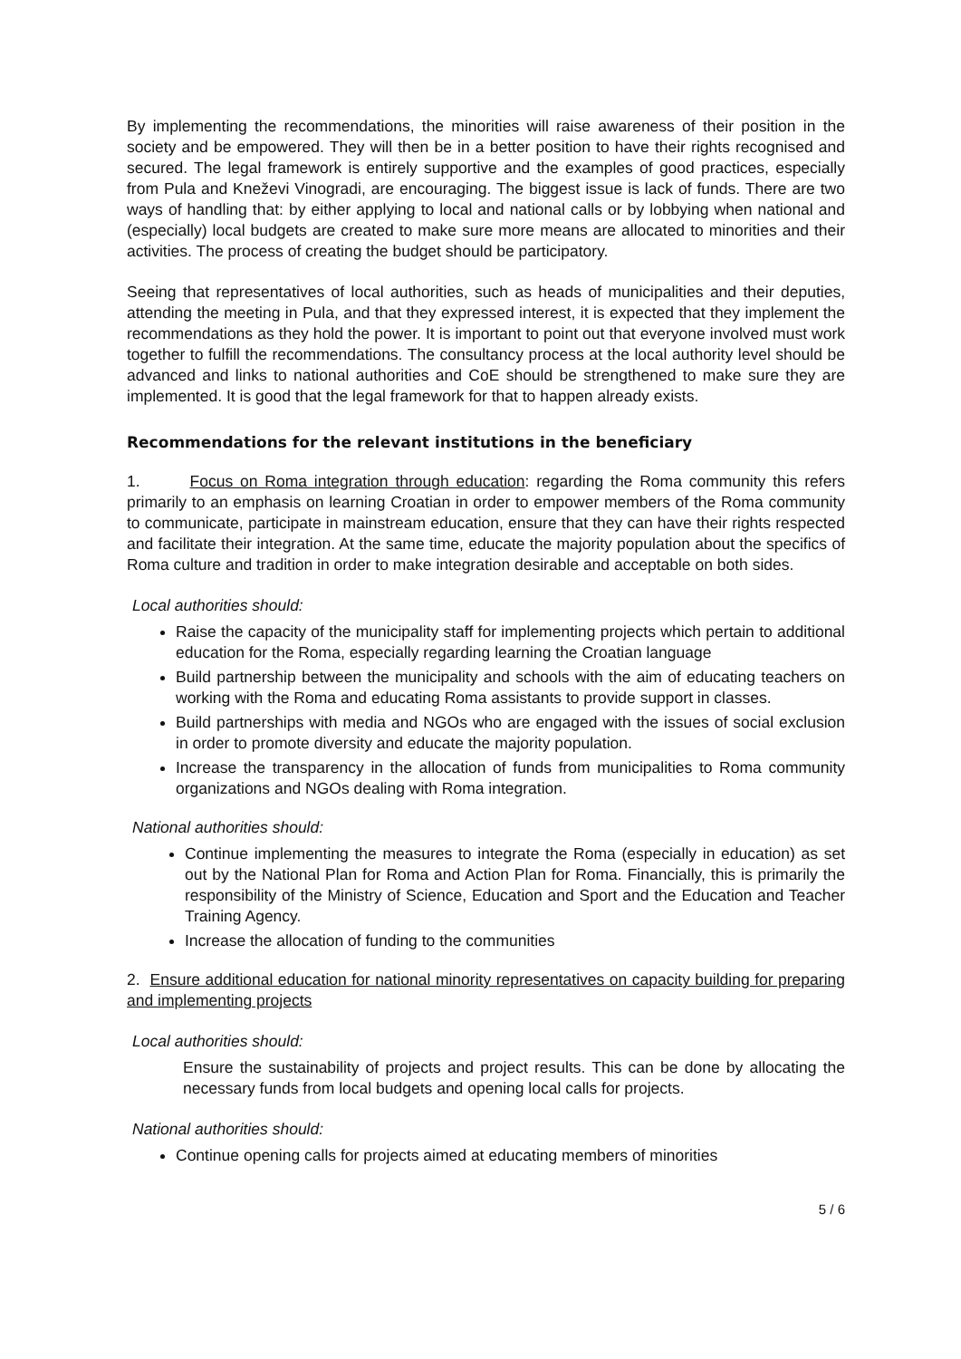By implementing the recommendations, the minorities will raise awareness of their position in the society and be empowered. They will then be in a better position to have their rights recognised and secured. The legal framework is entirely supportive and the examples of good practices, especially from Pula and Kneževi Vinogradi, are encouraging. The biggest issue is lack of funds. There are two ways of handling that: by either applying to local and national calls or by lobbying when national and (especially) local budgets are created to make sure more means are allocated to minorities and their activities. The process of creating the budget should be participatory.
Seeing that representatives of local authorities, such as heads of municipalities and their deputies, attending the meeting in Pula, and that they expressed interest, it is expected that they implement the recommendations as they hold the power. It is important to point out that everyone involved must work together to fulfill the recommendations. The consultancy process at the local authority level should be advanced and links to national authorities and CoE should be strengthened to make sure they are implemented. It is good that the legal framework for that to happen already exists.
Recommendations for the relevant institutions in the beneficiary
1. Focus on Roma integration through education: regarding the Roma community this refers primarily to an emphasis on learning Croatian in order to empower members of the Roma community to communicate, participate in mainstream education, ensure that they can have their rights respected and facilitate their integration. At the same time, educate the majority population about the specifics of Roma culture and tradition in order to make integration desirable and acceptable on both sides.
Local authorities should:
Raise the capacity of the municipality staff for implementing projects which pertain to additional education for the Roma, especially regarding learning the Croatian language
Build partnership between the municipality and schools with the aim of educating teachers on working with the Roma and educating Roma assistants to provide support in classes.
Build partnerships with media and NGOs who are engaged with the issues of social exclusion in order to promote diversity and educate the majority population.
Increase the transparency in the allocation of funds from municipalities to Roma community organizations and NGOs dealing with Roma integration.
National authorities should:
Continue implementing the measures to integrate the Roma (especially in education) as set out by the National Plan for Roma and Action Plan for Roma. Financially, this is primarily the responsibility of the Ministry of Science, Education and Sport and the Education and Teacher Training Agency.
Increase the allocation of funding to the communities
2. Ensure additional education for national minority representatives on capacity building for preparing and implementing projects
Local authorities should:
Ensure the sustainability of projects and project results. This can be done by allocating the necessary funds from local budgets and opening local calls for projects.
National authorities should:
Continue opening calls for projects aimed at educating members of minorities
5 / 6